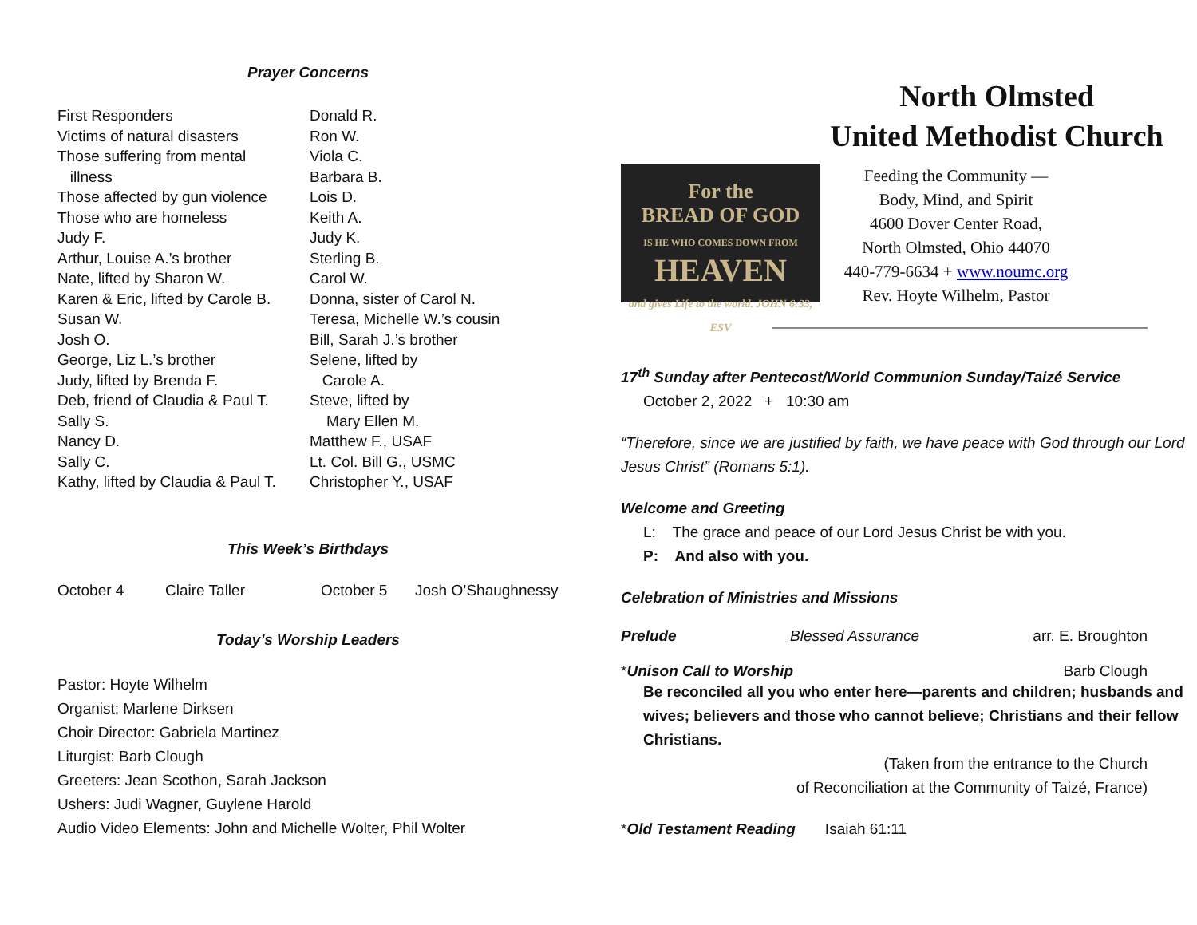Prayer Concerns
First Responders
Victims of natural disasters
Those suffering from mental
illness
Those affected by gun violence
Those who are homeless
Judy F.
Arthur, Louise A.’s brother
Nate, lifted by Sharon W.
Karen & Eric, lifted by Carole B.
Susan W.
Josh O.
George, Liz L.’s brother
Judy, lifted by Brenda F.
Deb, friend of Claudia & Paul T.
Sally S.
Nancy D.
Sally C.
Kathy, lifted by Claudia & Paul T.
Donald R.
Ron W.
Viola C.
Barbara B.
Lois D.
Keith A.
Judy K.
Sterling B.
Carol W.
Donna, sister of Carol N.
Teresa, Michelle W.’s cousin
Bill, Sarah J.’s brother
Selene, lifted by
Carole A.
Steve, lifted by
Mary Ellen M.
Matthew F., USAF
Lt. Col. Bill G., USMC
Christopher Y., USAF
This Week’s Birthdays
October 4 Claire Taller October 5 Josh O’Shaughnessy
Today’s Worship Leaders
Pastor: Hoyte Wilhelm
Organist: Marlene Dirksen
Choir Director: Gabriela Martinez
Liturgist: Barb Clough
Greeters: Jean Scothon, Sarah Jackson
Ushers: Judi Wagner, Guylene Harold
Audio Video Elements: John and Michelle Wolter, Phil Wolter
North Olmsted
United Methodist Church
For the
BREAD OF GOD
IS HE WHO COMES DOWN FROM
HEAVEN
and gives Life to the world. JOHN 6:33, ESV
Feeding the Community —
Body, Mind, and Spirit
4600 Dover Center Road,
North Olmsted, Ohio 44070
440-779-6634 + www.noumc.org
Rev. Hoyte Wilhelm, Pastor
17<sup>th</sup> Sunday after Pentecost/World Communion Sunday/Taizé Service
October 2, 2022 + 10:30 am
“Therefore, since we are justified by faith, we have peace with God through our Lord Jesus Christ” (Romans 5:1).
Welcome and Greeting
L: The grace and peace of our Lord Jesus Christ be with you.
P: And also with you.
Celebration of Ministries and Missions
Prelude Blessed Assurance arr. E. Broughton
*Unison Call to Worship Barb Clough
Be reconciled all you who enter here—parents and children; husbands and wives; believers and those who cannot believe; Christians and their fellow Christians.
(Taken from the entrance to the Church
of Reconciliation at the Community of Taizé, France)
*Old Testament Reading Isaiah 61:11